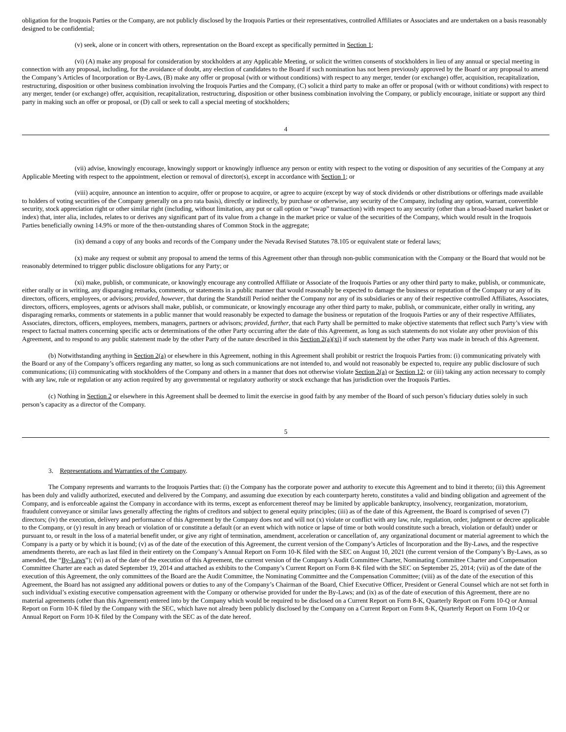obligation for the Iroquois Parties or the Company, are not publicly disclosed by the Iroquois Parties or their representatives, controlled Affiliates or Associates and are undertaken on a basis reasonably designed to be confidential;
(v) seek, alone or in concert with others, representation on the Board except as specifically permitted in Section 1;
(vi) (A) make any proposal for consideration by stockholders at any Applicable Meeting, or solicit the written consents of stockholders in lieu of any annual or special meeting in connection with any proposal, including, for the avoidance of doubt, any election of candidates to the Board if such nomination has not been previously approved by the Board or any proposal to amend the Company’s Articles of Incorporation or By-Laws, (B) make any offer or proposal (with or without conditions) with respect to any merger, tender (or exchange) offer, acquisition, recapitalization, restructuring, disposition or other business combination involving the Iroquois Parties and the Company, (C) solicit a third party to make an offer or proposal (with or without conditions) with respect to any merger, tender (or exchange) offer, acquisition, recapitalization, restructuring, disposition or other business combination involving the Company, or publicly encourage, initiate or support any third party in making such an offer or proposal, or (D) call or seek to call a special meeting of stockholders;
4
(vii) advise, knowingly encourage, knowingly support or knowingly influence any person or entity with respect to the voting or disposition of any securities of the Company at any Applicable Meeting with respect to the appointment, election or removal of director(s), except in accordance with Section 1; or
(viii) acquire, announce an intention to acquire, offer or propose to acquire, or agree to acquire (except by way of stock dividends or other distributions or offerings made available to holders of voting securities of the Company generally on a pro rata basis), directly or indirectly, by purchase or otherwise, any security of the Company, including any option, warrant, convertible security, stock appreciation right or other similar right (including, without limitation, any put or call option or “swap” transaction) with respect to any security (other than a broad-based market basket or index) that, inter alia, includes, relates to or derives any significant part of its value from a change in the market price or value of the securities of the Company, which would result in the Iroquois Parties beneficially owning 14.9% or more of the then-outstanding shares of Common Stock in the aggregate;
(ix) demand a copy of any books and records of the Company under the Nevada Revised Statutes 78.105 or equivalent state or federal laws;
(x) make any request or submit any proposal to amend the terms of this Agreement other than through non-public communication with the Company or the Board that would not be reasonably determined to trigger public disclosure obligations for any Party; or
(xi) make, publish, or communicate, or knowingly encourage any controlled Affiliate or Associate of the Iroquois Parties or any other third party to make, publish, or communicate, either orally or in writing, any disparaging remarks, comments, or statements in a public manner that would reasonably be expected to damage the business or reputation of the Company or any of its directors, officers, employees, or advisors; provided, however, that during the Standstill Period neither the Company nor any of its subsidiaries or any of their respective controlled Affiliates, Associates, directors, officers, employees, agents or advisors shall make, publish, or communicate, or knowingly encourage any other third party to make, publish, or communicate, either orally in writing, any disparaging remarks, comments or statements in a public manner that would reasonably be expected to damage the business or reputation of the Iroquois Parties or any of their respective Affiliates, Associates, directors, officers, employees, members, managers, partners or advisors; provided, further, that each Party shall be permitted to make objective statements that reflect such Party’s view with respect to factual matters concerning specific acts or determinations of the other Party occurring after the date of this Agreement, as long as such statements do not violate any other provision of this Agreement, and to respond to any public statement made by the other Party of the nature described in this Section 2(a)(xi) if such statement by the other Party was made in breach of this Agreement.
(b) Notwithstanding anything in Section 2(a) or elsewhere in this Agreement, nothing in this Agreement shall prohibit or restrict the Iroquois Parties from: (i) communicating privately with the Board or any of the Company’s officers regarding any matter, so long as such communications are not intended to, and would not reasonably be expected to, require any public disclosure of such communications; (ii) communicating with stockholders of the Company and others in a manner that does not otherwise violate Section 2(a) or Section 12; or (iii) taking any action necessary to comply with any law, rule or regulation or any action required by any governmental or regulatory authority or stock exchange that has jurisdiction over the Iroquois Parties.
(c) Nothing in Section 2 or elsewhere in this Agreement shall be deemed to limit the exercise in good faith by any member of the Board of such person’s fiduciary duties solely in such person’s capacity as a director of the Company.
5
3. Representations and Warranties of the Company.
The Company represents and warrants to the Iroquois Parties that: (i) the Company has the corporate power and authority to execute this Agreement and to bind it thereto; (ii) this Agreement has been duly and validly authorized, executed and delivered by the Company, and assuming due execution by each counterparty hereto, constitutes a valid and binding obligation and agreement of the Company, and is enforceable against the Company in accordance with its terms, except as enforcement thereof may be limited by applicable bankruptcy, insolvency, reorganization, moratorium, fraudulent conveyance or similar laws generally affecting the rights of creditors and subject to general equity principles; (iii) as of the date of this Agreement, the Board is comprised of seven (7) directors; (iv) the execution, delivery and performance of this Agreement by the Company does not and will not (x) violate or conflict with any law, rule, regulation, order, judgment or decree applicable to the Company, or (y) result in any breach or violation of or constitute a default (or an event which with notice or lapse of time or both would constitute such a breach, violation or default) under or pursuant to, or result in the loss of a material benefit under, or give any right of termination, amendment, acceleration or cancellation of, any organizational document or material agreement to which the Company is a party or by which it is bound; (v) as of the date of the execution of this Agreement, the current version of the Company’s Articles of Incorporation and the By-Laws, and the respective amendments thereto, are each as last filed in their entirety on the Company’s Annual Report on Form 10-K filed with the SEC on August 10, 2021 (the current version of the Company’s By-Laws, as so amended, the “By-Laws”); (vi) as of the date of the execution of this Agreement, the current version of the Company’s Audit Committee Charter, Nominating Committee Charter and Compensation Committee Charter are each as dated September 19, 2014 and attached as exhibits to the Company’s Current Report on Form 8-K filed with the SEC on September 25, 2014; (vii) as of the date of the execution of this Agreement, the only committees of the Board are the Audit Committee, the Nominating Committee and the Compensation Committee; (viii) as of the date of the execution of this Agreement, the Board has not assigned any additional powers or duties to any of the Company’s Chairman of the Board, Chief Executive Officer, President or General Counsel which are not set forth in such individual’s existing executive compensation agreement with the Company or otherwise provided for under the By-Laws; and (ix) as of the date of execution of this Agreement, there are no material agreements (other than this Agreement) entered into by the Company which would be required to be disclosed on a Current Report on Form 8-K, Quarterly Report on Form 10-Q or Annual Report on Form 10-K filed by the Company with the SEC, which have not already been publicly disclosed by the Company on a Current Report on Form 8-K, Quarterly Report on Form 10-Q or Annual Report on Form 10-K filed by the Company with the SEC as of the date hereof.